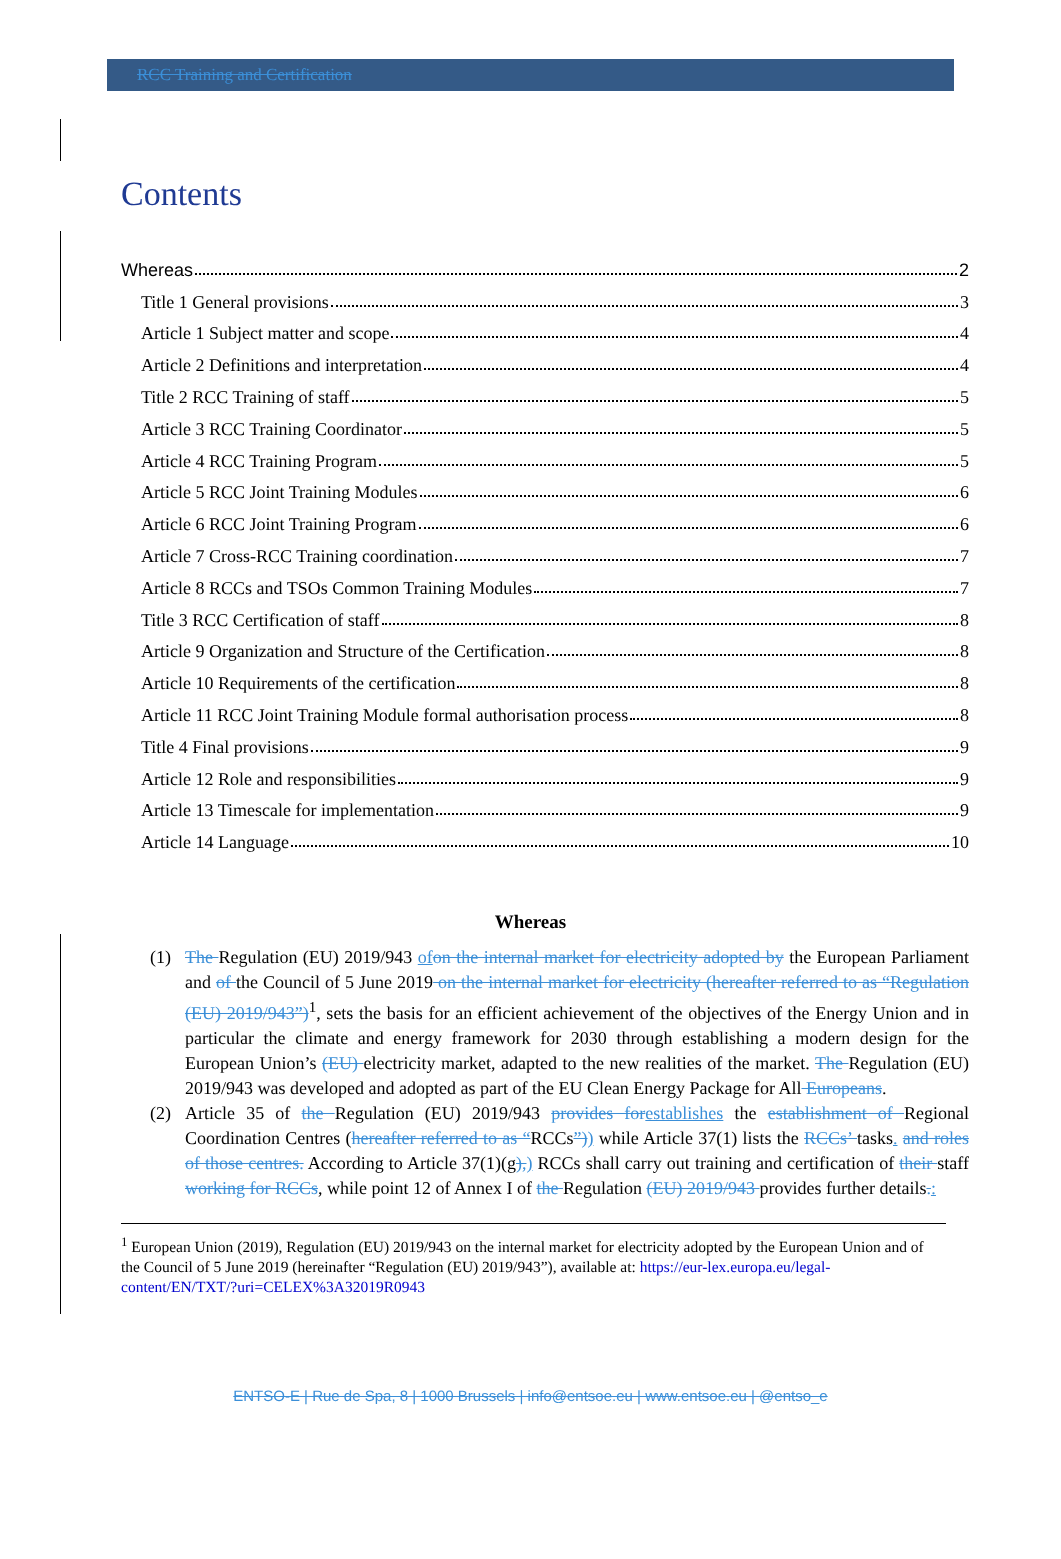RCC Training and Certification
Contents
Whereas 2
Title 1 General provisions 3
Article 1 Subject matter and scope 4
Article 2 Definitions and interpretation 4
Title 2 RCC Training of staff 5
Article 3 RCC Training Coordinator 5
Article 4 RCC Training Program 5
Article 5 RCC Joint Training Modules 6
Article 6 RCC Joint Training Program 6
Article 7 Cross-RCC Training coordination 7
Article 8 RCCs and TSOs Common Training Modules 7
Title 3 RCC Certification of staff 8
Article 9 Organization and Structure of the Certification 8
Article 10 Requirements of the certification 8
Article 11 RCC Joint Training Module formal authorisation process 8
Title 4 Final provisions 9
Article 12 Role and responsibilities 9
Article 13 Timescale for implementation 9
Article 14 Language 10
Whereas
(1) The Regulation (EU) 2019/943 ofon the internal market for electricity adopted by the European Parliament and of the Council of 5 June 2019 on the internal market for electricity (hereafter referred to as “Regulation (EU) 2019/943”)<sup>1</sup>, sets the basis for an efficient achievement of the objectives of the Energy Union and in particular the climate and energy framework for 2030 through establishing a modern design for the European Union’s (EU) electricity market, adapted to the new realities of the market. The Regulation (EU) 2019/943 was developed and adopted as part of the EU Clean Energy Package for All Europeans.
(2) Article 35 of the Regulation (EU) 2019/943 provides forestablishes the establishment of Regional Coordination Centres (hereafter referred to as “RCCs”)) while Article 37(1) lists the RCCs’ tasks. and roles of those centres. According to Article 37(1)(g),) RCCs shall carry out training and certification of their staff working for RCCs, while point 12 of Annex I of the Regulation (EU) 2019/943 provides further details.:
<sup>1</sup> European Union (2019), Regulation (EU) 2019/943 on the internal market for electricity adopted by the European Union and of the Council of 5 June 2019 (hereinafter “Regulation (EU) 2019/943”), available at: https://eur-lex.europa.eu/legal-content/EN/TXT/?uri=CELEX%3A32019R0943
ENTSO-E | Rue de Spa, 8 | 1000 Brussels | info@entsoe.eu | www.entsoe.eu | @entso_e